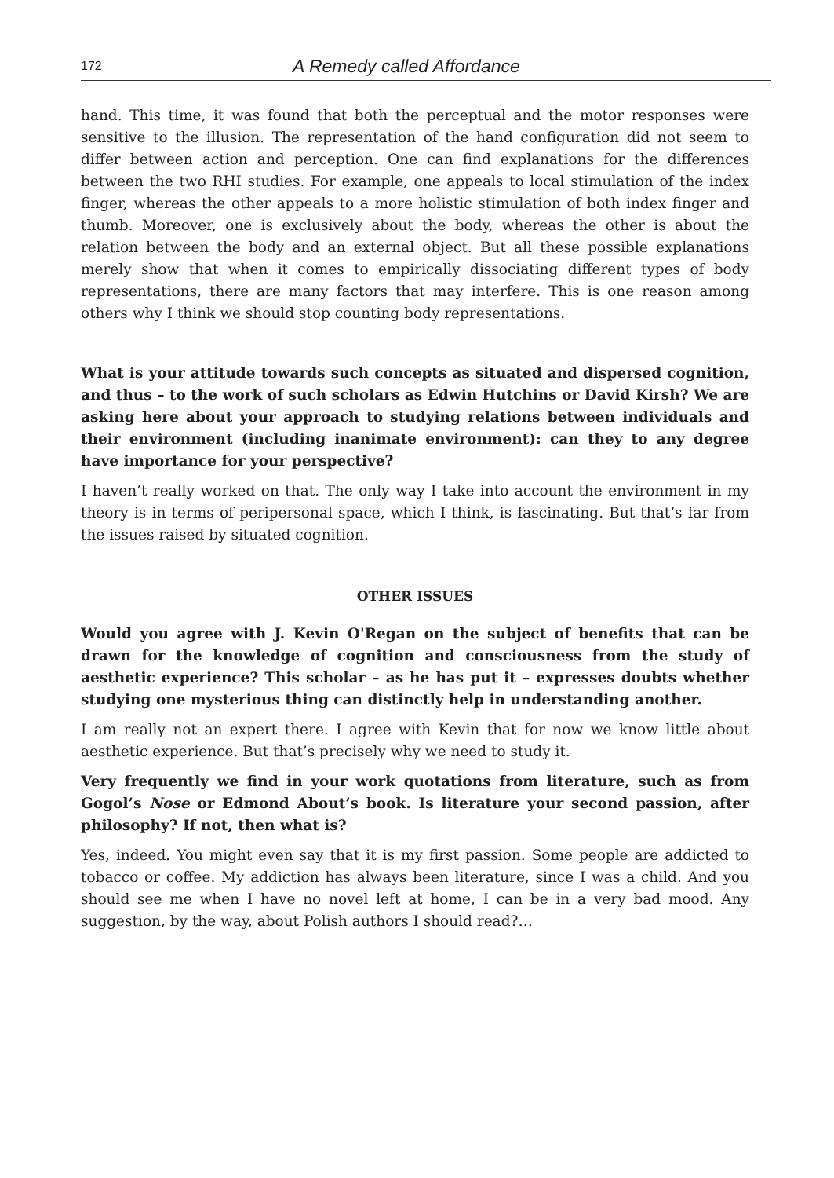172 A Remedy called Affordance
hand. This time, it was found that both the perceptual and the motor responses were sensitive to the illusion. The representation of the hand configuration did not seem to differ between action and perception. One can find explanations for the differences between the two RHI studies. For example, one appeals to local stimulation of the index finger, whereas the other appeals to a more holistic stimulation of both index finger and thumb. Moreover, one is exclusively about the body, whereas the other is about the relation between the body and an external object. But all these possible explanations merely show that when it comes to empirically dissociating different types of body representations, there are many factors that may interfere. This is one reason among others why I think we should stop counting body representations.
What is your attitude towards such concepts as situated and dispersed cognition, and thus – to the work of such scholars as Edwin Hutchins or David Kirsh? We are asking here about your approach to studying relations between individuals and their environment (including inanimate environment): can they to any degree have importance for your perspective?
I haven’t really worked on that. The only way I take into account the environment in my theory is in terms of peripersonal space, which I think, is fascinating. But that’s far from the issues raised by situated cognition.
OTHER ISSUES
Would you agree with J. Kevin O'Regan on the subject of benefits that can be drawn for the knowledge of cognition and consciousness from the study of aesthetic experience? This scholar – as he has put it – expresses doubts whether studying one mysterious thing can distinctly help in understanding another.
I am really not an expert there. I agree with Kevin that for now we know little about aesthetic experience. But that’s precisely why we need to study it.
Very frequently we find in your work quotations from literature, such as from Gogol’s Nose or Edmond About’s book. Is literature your second passion, after philosophy? If not, then what is?
Yes, indeed. You might even say that it is my first passion. Some people are addicted to tobacco or coffee. My addiction has always been literature, since I was a child. And you should see me when I have no novel left at home, I can be in a very bad mood. Any suggestion, by the way, about Polish authors I should read?…